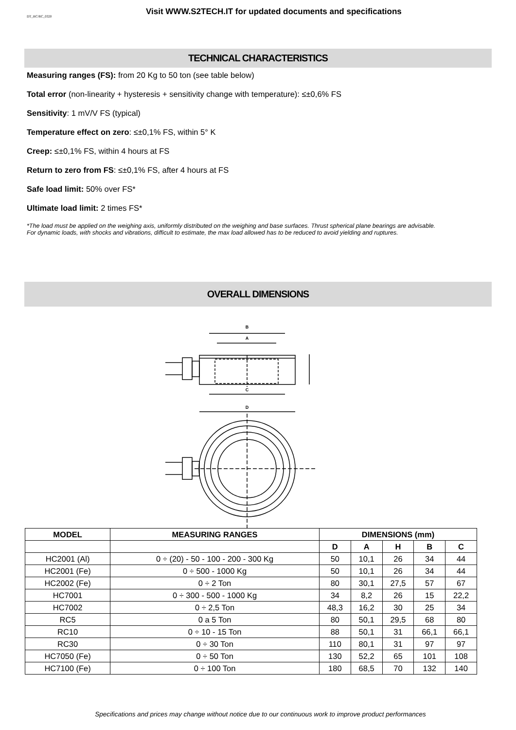DT_HC/RC_0320
Visit WWW.S2TECH.IT for updated documents and specifications
TECHNICAL CHARACTERISTICS
Measuring ranges (FS): from 20 Kg to 50 ton (see table below)
Total error (non-linearity + hysteresis + sensitivity change with temperature): ≤±0,6% FS
Sensitivity: 1 mV/V FS (typical)
Temperature effect on zero: ≤±0,1% FS, within 5° K
Creep: ≤±0,1% FS, within 4 hours at FS
Return to zero from FS: ≤±0,1% FS, after 4 hours at FS
Safe load limit: 50% over FS*
Ultimate load limit: 2 times FS*
*The load must be applied on the weighing axis, uniformly distributed on the weighing and base surfaces. Thrust spherical plane bearings are advisable.
For dynamic loads, with shocks and vibrations, difficult to estimate, the max load allowed has to be reduced to avoid yielding and ruptures.
OVERALL DIMENSIONS
B
A
C
D
| MODEL | MEASURING RANGES | DIMENSIONS (mm) | | | | |
| --- | --- | --- | --- | --- | --- | --- |
| | | D | A | H | B | C |
| HC2001 (Al) | 0 ÷ (20) - 50 - 100 - 200 - 300 Kg | 50 | 10,1 | 26 | 34 | 44 |
| HC2001 (Fe) | 0 ÷ 500 - 1000 Kg | 50 | 10,1 | 26 | 34 | 44 |
| HC2002 (Fe) | 0 ÷ 2 Ton | 80 | 30,1 | 27,5 | 57 | 67 |
| HC7001 | 0 ÷ 300 - 500 - 1000 Kg | 34 | 8,2 | 26 | 15 | 22,2 |
| HC7002 | 0 ÷ 2,5 Ton | 48,3 | 16,2 | 30 | 25 | 34 |
| RC5 | 0 a 5 Ton | 80 | 50,1 | 29,5 | 68 | 80 |
| RC10 | 0 ÷ 10 - 15 Ton | 88 | 50,1 | 31 | 66,1 | 66,1 |
| RC30 | 0 ÷ 30 Ton | 110 | 80,1 | 31 | 97 | 97 |
| HC7050 (Fe) | 0 ÷ 50 Ton | 130 | 52,2 | 65 | 101 | 108 |
| HC7100 (Fe) | 0 ÷ 100 Ton | 180 | 68,5 | 70 | 132 | 140 |
Specifications and prices may change without notice due to our continuous work to improve product performances